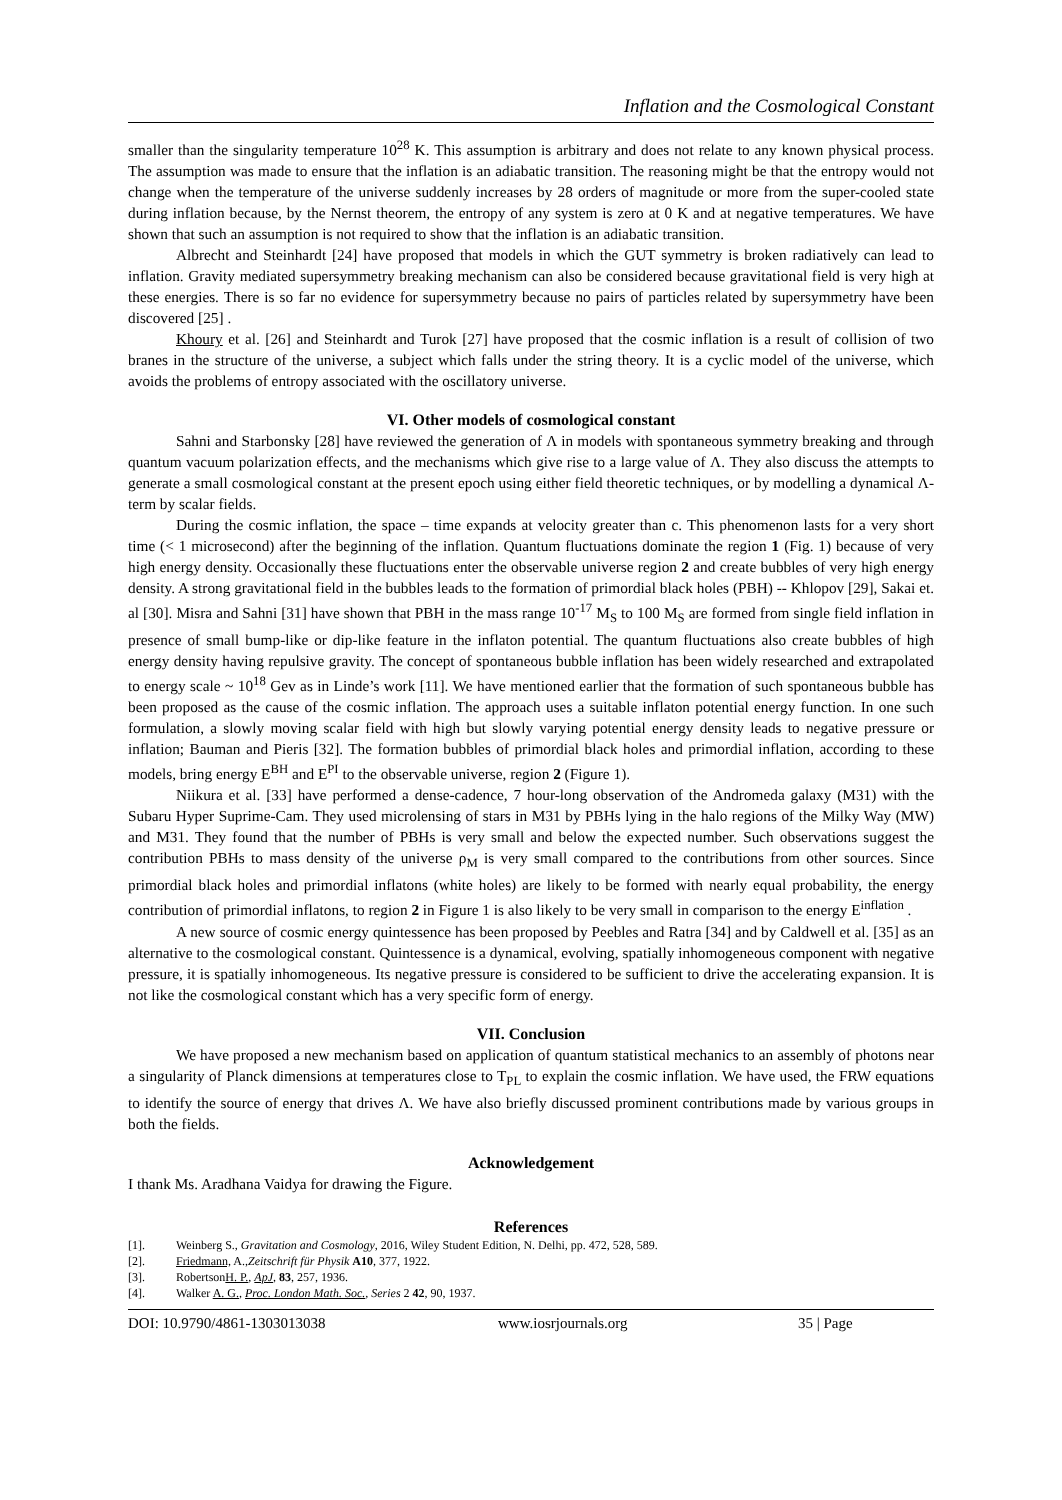Inflation and the Cosmological Constant
smaller than the singularity temperature 10<sup>28</sup> K. This assumption is arbitrary and does not relate to any known physical process. The assumption was made to ensure that the inflation is an adiabatic transition. The reasoning might be that the entropy would not change when the temperature of the universe suddenly increases by 28 orders of magnitude or more from the super-cooled state during inflation because, by the Nernst theorem, the entropy of any system is zero at 0 K and at negative temperatures. We have shown that such an assumption is not required to show that the inflation is an adiabatic transition.
Albrecht and Steinhardt [24] have proposed that models in which the GUT symmetry is broken radiatively can lead to inflation. Gravity mediated supersymmetry breaking mechanism can also be considered because gravitational field is very high at these energies. There is so far no evidence for supersymmetry because no pairs of particles related by supersymmetry have been discovered [25] .
Khoury et al. [26] and Steinhardt and Turok [27] have proposed that the cosmic inflation is a result of collision of two branes in the structure of the universe, a subject which falls under the string theory. It is a cyclic model of the universe, which avoids the problems of entropy associated with the oscillatory universe.
VI. Other models of cosmological constant
Sahni and Starbonsky [28] have reviewed the generation of Λ in models with spontaneous symmetry breaking and through quantum vacuum polarization effects, and the mechanisms which give rise to a large value of Λ. They also discuss the attempts to generate a small cosmological constant at the present epoch using either field theoretic techniques, or by modelling a dynamical Λ-term by scalar fields.
During the cosmic inflation, the space – time expands at velocity greater than c. This phenomenon lasts for a very short time (< 1 microsecond) after the beginning of the inflation. Quantum fluctuations dominate the region 1 (Fig. 1) because of very high energy density. Occasionally these fluctuations enter the observable universe region 2 and create bubbles of very high energy density. A strong gravitational field in the bubbles leads to the formation of primordial black holes (PBH) -- Khlopov [29], Sakai et. al [30]. Misra and Sahni [31] have shown that PBH in the mass range 10<sup>-17</sup> M<sub>S</sub> to 100 M<sub>S</sub> are formed from single field inflation in presence of small bump-like or dip-like feature in the inflaton potential. The quantum fluctuations also create bubbles of high energy density having repulsive gravity. The concept of spontaneous bubble inflation has been widely researched and extrapolated to energy scale ~ 10<sup>18</sup> Gev as in Linde’s work [11]. We have mentioned earlier that the formation of such spontaneous bubble has been proposed as the cause of the cosmic inflation. The approach uses a suitable inflaton potential energy function. In one such formulation, a slowly moving scalar field with high but slowly varying potential energy density leads to negative pressure or inflation; Bauman and Pieris [32]. The formation bubbles of primordial black holes and primordial inflation, according to these models, bring energy E<sup>BH</sup> and E<sup>PI</sup> to the observable universe, region 2 (Figure 1).
Niikura et al. [33] have performed a dense-cadence, 7 hour-long observation of the Andromeda galaxy (M31) with the Subaru Hyper Suprime-Cam. They used microlensing of stars in M31 by PBHs lying in the halo regions of the Milky Way (MW) and M31. They found that the number of PBHs is very small and below the expected number. Such observations suggest the contribution PBHs to mass density of the universe ρ<sub>M</sub> is very small compared to the contributions from other sources. Since primordial black holes and primordial inflatons (white holes) are likely to be formed with nearly equal probability, the energy contribution of primordial inflatons, to region 2 in Figure 1 is also likely to be very small in comparison to the energy E<sup>inflation</sup> .
A new source of cosmic energy quintessence has been proposed by Peebles and Ratra [34] and by Caldwell et al. [35] as an alternative to the cosmological constant. Quintessence is a dynamical, evolving, spatially inhomogeneous component with negative pressure, it is spatially inhomogeneous. Its negative pressure is considered to be sufficient to drive the accelerating expansion. It is not like the cosmological constant which has a very specific form of energy.
VII. Conclusion
We have proposed a new mechanism based on application of quantum statistical mechanics to an assembly of photons near a singularity of Planck dimensions at temperatures close to T<sub>PL</sub> to explain the cosmic inflation. We have used, the FRW equations to identify the source of energy that drives Λ. We have also briefly discussed prominent contributions made by various groups in both the fields.
Acknowledgement
I thank Ms. Aradhana Vaidya for drawing the Figure.
References
[1]. Weinberg S., Gravitation and Cosmology, 2016, Wiley Student Edition, N. Delhi, pp. 472, 528, 589.
[2]. Friedmann, A.,Zeitschrift für Physik A10, 377, 1922.
[3]. RobertsonH. P., ApJ, 83, 257, 1936.
[4]. Walker A. G., Proc. London Math. Soc., Series 2 42, 90, 1937.
DOI: 10.9790/4861-1303013038 www.iosrjournals.org 35 | Page